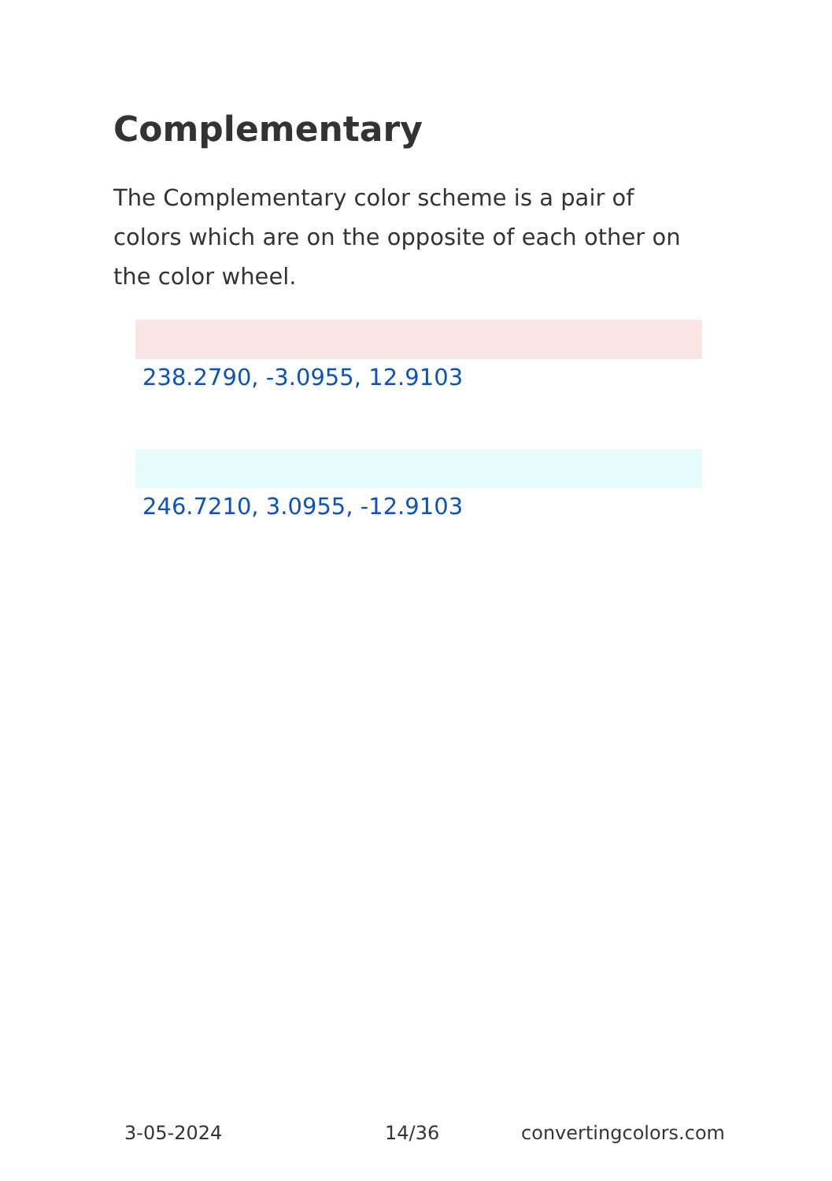Complementary
The Complementary color scheme is a pair of colors which are on the opposite of each other on the color wheel.
238.2790, -3.0955, 12.9103
246.7210, 3.0955, -12.9103
3-05-2024 14/36 convertingcolors.com